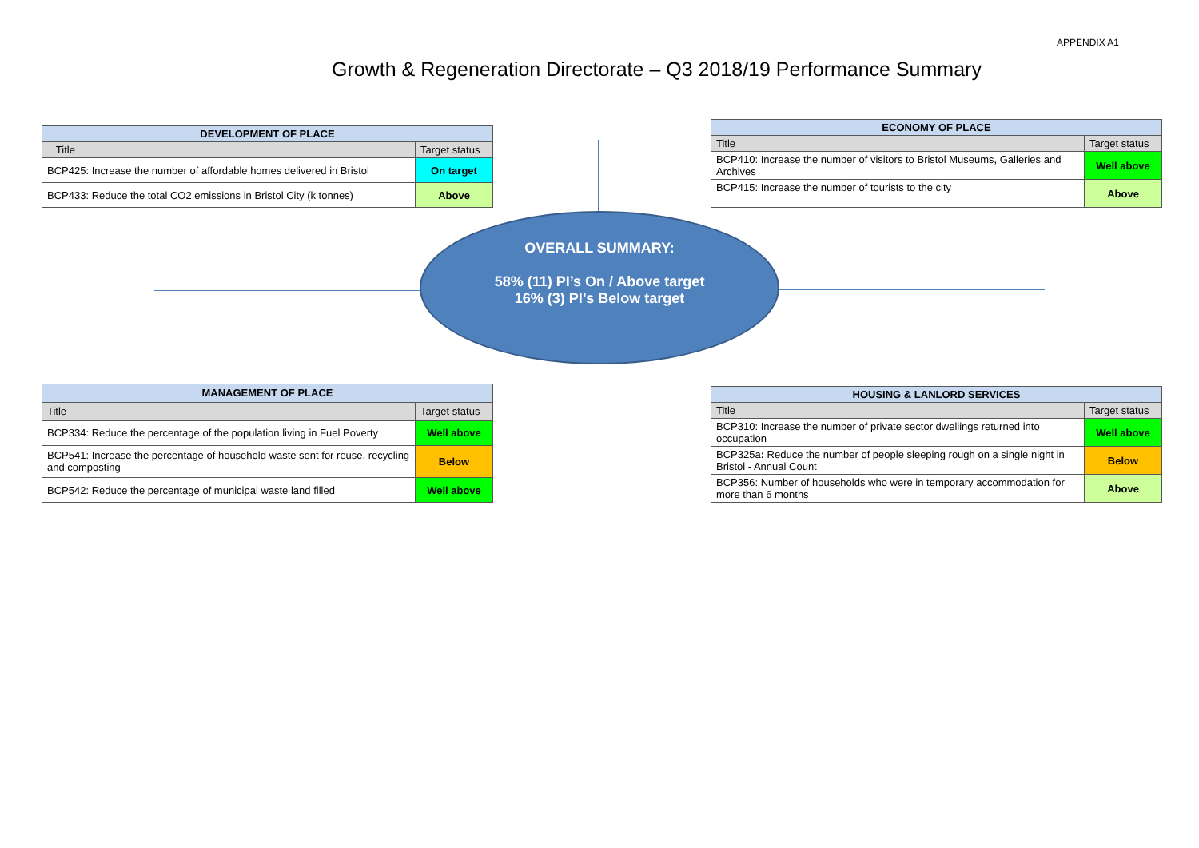APPENDIX A1
Growth & Regeneration Directorate – Q3 2018/19 Performance Summary
| DEVELOPMENT OF PLACE | |
| --- | --- |
| Title | Target status |
| BCP425: Increase the number of affordable homes delivered in Bristol | On target |
| BCP433: Reduce the total CO2 emissions in Bristol City (k tonnes) | Above |
| ECONOMY OF PLACE | |
| --- | --- |
| Title | Target status |
| BCP410: Increase the number of visitors to Bristol Museums, Galleries and Archives | Well above |
| BCP415: Increase the number of tourists to the city | Above |
OVERALL SUMMARY:
58% (11) PI’s On / Above target
16% (3) PI’s Below target
| MANAGEMENT OF PLACE | |
| --- | --- |
| Title | Target status |
| BCP334: Reduce the percentage of the population living in Fuel Poverty | Well above |
| BCP541: Increase the percentage of household waste sent for reuse, recycling and composting | Below |
| BCP542: Reduce the percentage of municipal waste land filled | Well above |
| HOUSING & LANLORD SERVICES | |
| --- | --- |
| Title | Target status |
| BCP310: Increase the number of private sector dwellings returned into occupation | Well above |
| BCP325a : Reduce the number of people sleeping rough on a single night in Bristol - Annual Count | Below |
| BCP356: Number of households who were in temporary accommodation for more than 6 months | Above |